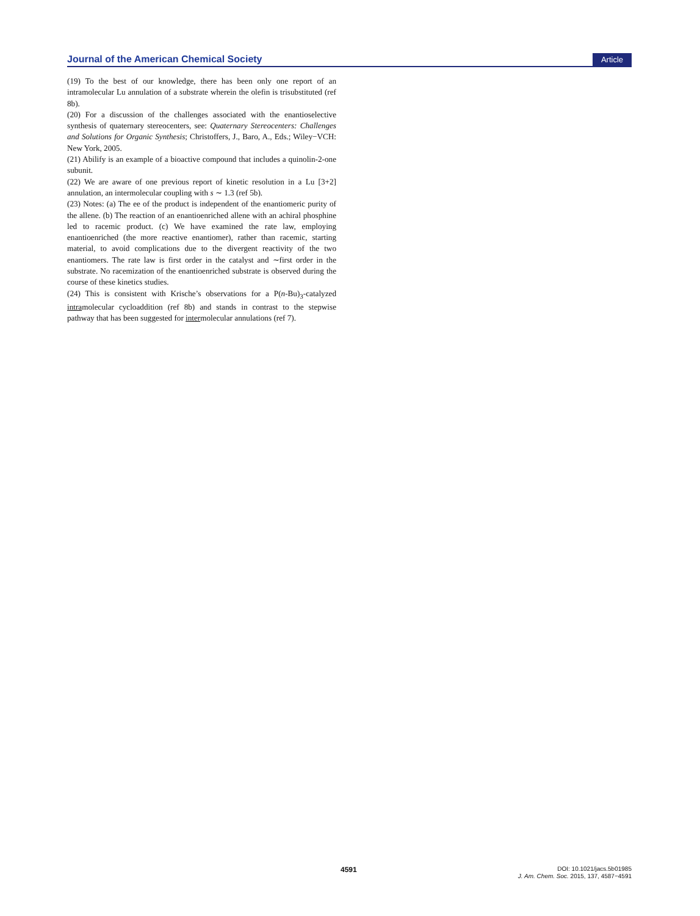Journal of the American Chemical Society Article
(19) To the best of our knowledge, there has been only one report of an intramolecular Lu annulation of a substrate wherein the olefin is trisubstituted (ref 8b).
(20) For a discussion of the challenges associated with the enantioselective synthesis of quaternary stereocenters, see: Quaternary Stereocenters: Challenges and Solutions for Organic Synthesis; Christoffers, J., Baro, A., Eds.; Wiley−VCH: New York, 2005.
(21) Abilify is an example of a bioactive compound that includes a quinolin-2-one subunit.
(22) We are aware of one previous report of kinetic resolution in a Lu [3+2] annulation, an intermolecular coupling with s ∼ 1.3 (ref 5b).
(23) Notes: (a) The ee of the product is independent of the enantiomeric purity of the allene. (b) The reaction of an enantioenriched allene with an achiral phosphine led to racemic product. (c) We have examined the rate law, employing enantioenriched (the more reactive enantiomer), rather than racemic, starting material, to avoid complications due to the divergent reactivity of the two enantiomers. The rate law is first order in the catalyst and ∼first order in the substrate. No racemization of the enantioenriched substrate is observed during the course of these kinetics studies.
(24) This is consistent with Krische’s observations for a P(n-Bu)<sub>3</sub>-catalyzed intramolecular cycloaddition (ref 8b) and stands in contrast to the stepwise pathway that has been suggested for intermolecular annulations (ref 7).
4591
DOI: 10.1021/jacs.5b01985
J. Am. Chem. Soc. 2015, 137, 4587−4591